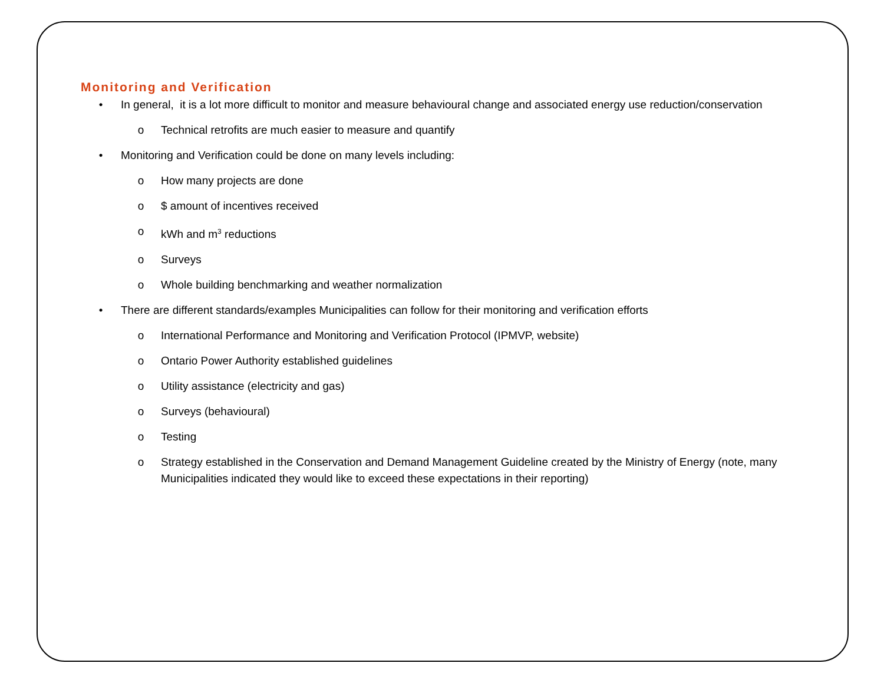Monitoring and Verification
• In general, it is a lot more difficult to monitor and measure behavioural change and associated energy use reduction/conservation
o Technical retrofits are much easier to measure and quantify
• Monitoring and Verification could be done on many levels including:
o How many projects are done
o $ amount of incentives received
o kWh and m<sup>3</sup> reductions
o Surveys
o Whole building benchmarking and weather normalization
• There are different standards/examples Municipalities can follow for their monitoring and verification efforts
o International Performance and Monitoring and Verification Protocol (IPMVP, website)
o Ontario Power Authority established guidelines
o Utility assistance (electricity and gas)
o Surveys (behavioural)
o Testing
o Strategy established in the Conservation and Demand Management Guideline created by the Ministry of Energy (note, many Municipalities indicated they would like to exceed these expectations in their reporting)